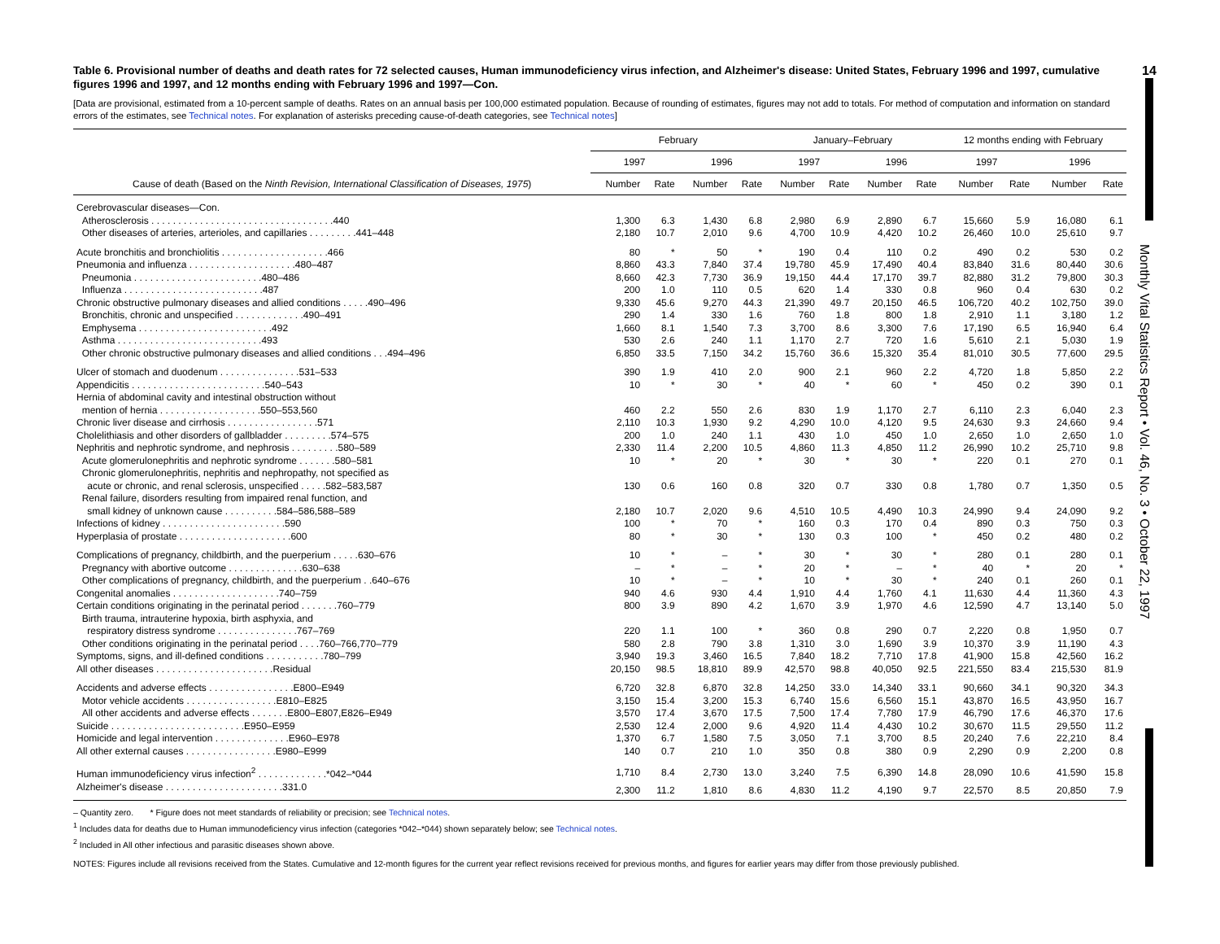14
Monthly Vital Statistics Report • Vol. 46, No. 3 • October 22, 1997
Table 6. Provisional number of deaths and death rates for 72 selected causes, Human immunodeficiency virus infection, and Alzheimer's disease: United States, February 1996 and 1997, cumulative figures 1996 and 1997, and 12 months ending with February 1996 and 1997—Con.
[Data are provisional, estimated from a 10-percent sample of deaths. Rates on an annual basis per 100,000 estimated population. Because of rounding of estimates, figures may not add to totals. For method of computation and information on standard errors of the estimates, see Technical notes. For explanation of asterisks preceding cause-of-death categories, see Technical notes]
| | February | | | | January–February | | | | 12 months ending with February | | | |
| --- | --- | --- | --- | --- | --- | --- | --- | --- | --- | --- | --- | --- |
| | 1997 | | 1996 | | 1997 | | 1996 | | 1997 | | 1996 | |
| Cause of death (Based on the Ninth Revision, International Classification of Diseases, 1975 ) | Number | Rate | Number | Rate | Number | Rate | Number | Rate | Number | Rate | Number | Rate |
| Cerebrovascular diseases—Con. | | | | | | | | | | | | |
| Atherosclerosis . . . . . . . . . . . . . . . . . . . . . . . . . . . . . . . . . .440 | 1,300 | 6.3 | 1,430 | 6.8 | 2,980 | 6.9 | 2,890 | 6.7 | 15,660 | 5.9 | 16,080 | 6.1 |
| Other diseases of arteries, arterioles, and capillaries . . . . . . . . .441–448 | 2,180 | 10.7 | 2,010 | 9.6 | 4,700 | 10.9 | 4,420 | 10.2 | 26,460 | 10.0 | 25,610 | 9.7 |
| Acute bronchitis and bronchiolitis . . . . . . . . . . . . . . . . . . . .466 | 80 | * | 50 | * | 190 | 0.4 | 110 | 0.2 | 490 | 0.2 | 530 | 0.2 |
| Pneumonia and influenza . . . . . . . . . . . . . . . . . . . .480–487 | 8,860 | 43.3 | 7,840 | 37.4 | 19,780 | 45.9 | 17,490 | 40.4 | 83,840 | 31.6 | 80,440 | 30.6 |
| Pneumonia . . . . . . . . . . . . . . . . . . . . . . . .480–486 | 8,660 | 42.3 | 7,730 | 36.9 | 19,150 | 44.4 | 17,170 | 39.7 | 82,880 | 31.2 | 79,800 | 30.3 |
| Influenza . . . . . . . . . . . . . . . . . . . . . . . . . .487 | 200 | 1.0 | 110 | 0.5 | 620 | 1.4 | 330 | 0.8 | 960 | 0.4 | 630 | 0.2 |
| Chronic obstructive pulmonary diseases and allied conditions . . . . .490–496 | 9,330 | 45.6 | 9,270 | 44.3 | 21,390 | 49.7 | 20,150 | 46.5 | 106,720 | 40.2 | 102,750 | 39.0 |
| Bronchitis, chronic and unspecified . . . . . . . . . . . . .490–491 | 290 | 1.4 | 330 | 1.6 | 760 | 1.8 | 800 | 1.8 | 2,910 | 1.1 | 3,180 | 1.2 |
| Emphysema . . . . . . . . . . . . . . . . . . . . . . . . .492 | 1,660 | 8.1 | 1,540 | 7.3 | 3,700 | 8.6 | 3,300 | 7.6 | 17,190 | 6.5 | 16,940 | 6.4 |
| Asthma . . . . . . . . . . . . . . . . . . . . . . . . . . .493 | 530 | 2.6 | 240 | 1.1 | 1,170 | 2.7 | 720 | 1.6 | 5,610 | 2.1 | 5,030 | 1.9 |
| Other chronic obstructive pulmonary diseases and allied conditions . . .494–496 | 6,850 | 33.5 | 7,150 | 34.2 | 15,760 | 36.6 | 15,320 | 35.4 | 81,010 | 30.5 | 77,600 | 29.5 |
| Ulcer of stomach and duodenum . . . . . . . . . . . . . . .531–533 | 390 | 1.9 | 410 | 2.0 | 900 | 2.1 | 960 | 2.2 | 4,720 | 1.8 | 5,850 | 2.2 |
| Appendicitis . . . . . . . . . . . . . . . . . . . . . . . . .540–543 | 10 | * | 30 | * | 40 | * | 60 | * | 450 | 0.2 | 390 | 0.1 |
| Hernia of abdominal cavity and intestinal obstruction without | | | | | | | | | | | | |
| mention of hernia . . . . . . . . . . . . . . . . . . .550–553,560 | 460 | 2.2 | 550 | 2.6 | 830 | 1.9 | 1,170 | 2.7 | 6,110 | 2.3 | 6,040 | 2.3 |
| Chronic liver disease and cirrhosis . . . . . . . . . . . . . . . . .571 | 2,110 | 10.3 | 1,930 | 9.2 | 4,290 | 10.0 | 4,120 | 9.5 | 24,630 | 9.3 | 24,660 | 9.4 |
| Cholelithiasis and other disorders of gallbladder . . . . . . . . .574–575 | 200 | 1.0 | 240 | 1.1 | 430 | 1.0 | 450 | 1.0 | 2,650 | 1.0 | 2,650 | 1.0 |
| Nephritis and nephrotic syndrome, and nephrosis . . . . . . . . .580–589 | 2,330 | 11.4 | 2,200 | 10.5 | 4,860 | 11.3 | 4,850 | 11.2 | 26,990 | 10.2 | 25,710 | 9.8 |
| Acute glomerulonephritis and nephrotic syndrome . . . . . . .580–581 | 10 | * | 20 | * | 30 | * | 30 | * | 220 | 0.1 | 270 | 0.1 |
| Chronic glomerulonephritis, nephritis and nephropathy, not specified as | | | | | | | | | | | | |
| acute or chronic, and renal sclerosis, unspecified . . . . .582–583,587 | 130 | 0.6 | 160 | 0.8 | 320 | 0.7 | 330 | 0.8 | 1,780 | 0.7 | 1,350 | 0.5 |
| Renal failure, disorders resulting from impaired renal function, and | | | | | | | | | | | | |
| small kidney of unknown cause . . . . . . . . . .584–586,588–589 | 2,180 | 10.7 | 2,020 | 9.6 | 4,510 | 10.5 | 4,490 | 10.3 | 24,990 | 9.4 | 24,090 | 9.2 |
| Infections of kidney . . . . . . . . . . . . . . . . . . . . . . .590 | 100 | * | 70 | * | 160 | 0.3 | 170 | 0.4 | 890 | 0.3 | 750 | 0.3 |
| Hyperplasia of prostate . . . . . . . . . . . . . . . . . . . . .600 | 80 | * | 30 | * | 130 | 0.3 | 100 | * | 450 | 0.2 | 480 | 0.2 |
| Complications of pregnancy, childbirth, and the puerperium . . . . .630–676 | 10 | * | – | * | 30 | * | 30 | * | 280 | 0.1 | 280 | 0.1 |
| Pregnancy with abortive outcome . . . . . . . . . . . . . .630–638 | – | * | – | * | 20 | * | – | * | 40 | * | 20 | * |
| Other complications of pregnancy, childbirth, and the puerperium . .640–676 | 10 | * | – | * | 10 | * | 30 | * | 240 | 0.1 | 260 | 0.1 |
| Congenital anomalies . . . . . . . . . . . . . . . . . . . .740–759 | 940 | 4.6 | 930 | 4.4 | 1,910 | 4.4 | 1,760 | 4.1 | 11,630 | 4.4 | 11,360 | 4.3 |
| Certain conditions originating in the perinatal period . . . . . . .760–779 | 800 | 3.9 | 890 | 4.2 | 1,670 | 3.9 | 1,970 | 4.6 | 12,590 | 4.7 | 13,140 | 5.0 |
| Birth trauma, intrauterine hypoxia, birth asphyxia, and | | | | | | | | | | | | |
| respiratory distress syndrome . . . . . . . . . . . . . . .767–769 | 220 | 1.1 | 100 | * | 360 | 0.8 | 290 | 0.7 | 2,220 | 0.8 | 1,950 | 0.7 |
| Other conditions originating in the perinatal period . . . .760–766,770–779 | 580 | 2.8 | 790 | 3.8 | 1,310 | 3.0 | 1,690 | 3.9 | 10,370 | 3.9 | 11,190 | 4.3 |
| Symptoms, signs, and ill-defined conditions . . . . . . . . . . .780–799 | 3,940 | 19.3 | 3,460 | 16.5 | 7,840 | 18.2 | 7,710 | 17.8 | 41,900 | 15.8 | 42,560 | 16.2 |
| All other diseases . . . . . . . . . . . . . . . . . . . . . .Residual | 20,150 | 98.5 | 18,810 | 89.9 | 42,570 | 98.8 | 40,050 | 92.5 | 221,550 | 83.4 | 215,530 | 81.9 |
| Accidents and adverse effects . . . . . . . . . . . . . . . .E800–E949 | 6,720 | 32.8 | 6,870 | 32.8 | 14,250 | 33.0 | 14,340 | 33.1 | 90,660 | 34.1 | 90,320 | 34.3 |
| Motor vehicle accidents . . . . . . . . . . . . . . . . .E810–E825 | 3,150 | 15.4 | 3,200 | 15.3 | 6,740 | 15.6 | 6,560 | 15.1 | 43,870 | 16.5 | 43,950 | 16.7 |
| All other accidents and adverse effects . . . . . . .E800–E807,E826–E949 | 3,570 | 17.4 | 3,670 | 17.5 | 7,500 | 17.4 | 7,780 | 17.9 | 46,790 | 17.6 | 46,370 | 17.6 |
| Suicide . . . . . . . . . . . . . . . . . . . . . . . . .E950–E959 | 2,530 | 12.4 | 2,000 | 9.6 | 4,920 | 11.4 | 4,430 | 10.2 | 30,670 | 11.5 | 29,550 | 11.2 |
| Homicide and legal intervention . . . . . . . . . . . . . .E960–E978 | 1,370 | 6.7 | 1,580 | 7.5 | 3,050 | 7.1 | 3,700 | 8.5 | 20,240 | 7.6 | 22,210 | 8.4 |
| All other external causes . . . . . . . . . . . . . . . . .E980–E999 | 140 | 0.7 | 210 | 1.0 | 350 | 0.8 | 380 | 0.9 | 2,290 | 0.9 | 2,200 | 0.8 |
| Human immunodeficiency virus infection<sup>2</sup> . . . . . . . . . . . . .*042–*044 | 1,710 | 8.4 | 2,730 | 13.0 | 3,240 | 7.5 | 6,390 | 14.8 | 28,090 | 10.6 | 41,590 | 15.8 |
| Alzheimer's disease . . . . . . . . . . . . . . . . . . . . . .331.0 | 2,300 | 11.2 | 1,810 | 8.6 | 4,830 | 11.2 | 4,190 | 9.7 | 22,570 | 8.5 | 20,850 | 7.9 |
– Quantity zero. * Figure does not meet standards of reliability or precision; see Technical notes.
<sup>1</sup> Includes data for deaths due to Human immunodeficiency virus infection (categories *042–*044) shown separately below; see Technical notes.
<sup>2</sup> Included in All other infectious and parasitic diseases shown above.
NOTES: Figures include all revisions received from the States. Cumulative and 12-month figures for the current year reflect revisions received for previous months, and figures for earlier years may differ from those previously published.